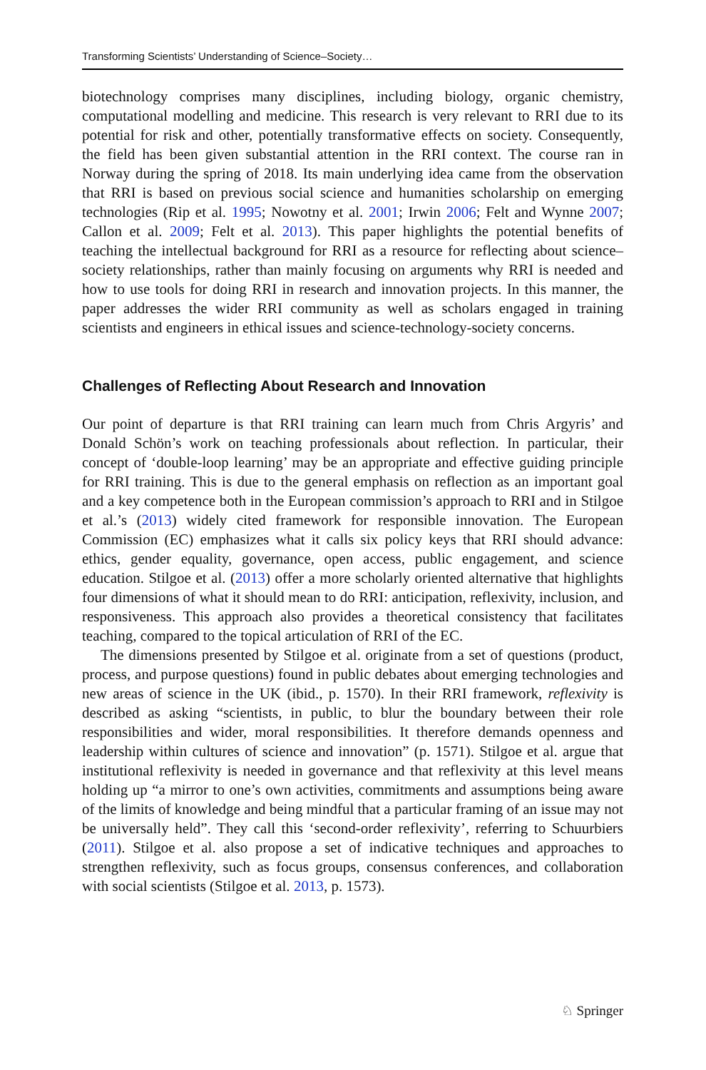Transforming Scientists’ Understanding of Science–Society…
biotechnology comprises many disciplines, including biology, organic chemistry, computational modelling and medicine. This research is very relevant to RRI due to its potential for risk and other, potentially transformative effects on society. Consequently, the field has been given substantial attention in the RRI context. The course ran in Norway during the spring of 2018. Its main underlying idea came from the observation that RRI is based on previous social science and humanities scholarship on emerging technologies (Rip et al. 1995; Nowotny et al. 2001; Irwin 2006; Felt and Wynne 2007; Callon et al. 2009; Felt et al. 2013). This paper highlights the potential benefits of teaching the intellectual background for RRI as a resource for reflecting about science–society relationships, rather than mainly focusing on arguments why RRI is needed and how to use tools for doing RRI in research and innovation projects. In this manner, the paper addresses the wider RRI community as well as scholars engaged in training scientists and engineers in ethical issues and science-technology-society concerns.
Challenges of Reflecting About Research and Innovation
Our point of departure is that RRI training can learn much from Chris Argyris’ and Donald Schön’s work on teaching professionals about reflection. In particular, their concept of ‘double-loop learning’ may be an appropriate and effective guiding principle for RRI training. This is due to the general emphasis on reflection as an important goal and a key competence both in the European commission’s approach to RRI and in Stilgoe et al.’s (2013) widely cited framework for responsible innovation. The European Commission (EC) emphasizes what it calls six policy keys that RRI should advance: ethics, gender equality, governance, open access, public engagement, and science education. Stilgoe et al. (2013) offer a more scholarly oriented alternative that highlights four dimensions of what it should mean to do RRI: anticipation, reflexivity, inclusion, and responsiveness. This approach also provides a theoretical consistency that facilitates teaching, compared to the topical articulation of RRI of the EC.
The dimensions presented by Stilgoe et al. originate from a set of questions (product, process, and purpose questions) found in public debates about emerging technologies and new areas of science in the UK (ibid., p. 1570). In their RRI framework, reflexivity is described as asking “scientists, in public, to blur the boundary between their role responsibilities and wider, moral responsibilities. It therefore demands openness and leadership within cultures of science and innovation” (p. 1571). Stilgoe et al. argue that institutional reflexivity is needed in governance and that reflexivity at this level means holding up “a mirror to one’s own activities, commitments and assumptions being aware of the limits of knowledge and being mindful that a particular framing of an issue may not be universally held”. They call this ‘second-order reflexivity’, referring to Schuurbiers (2011). Stilgoe et al. also propose a set of indicative techniques and approaches to strengthen reflexivity, such as focus groups, consensus conferences, and collaboration with social scientists (Stilgoe et al. 2013, p. 1573).
♘ Springer